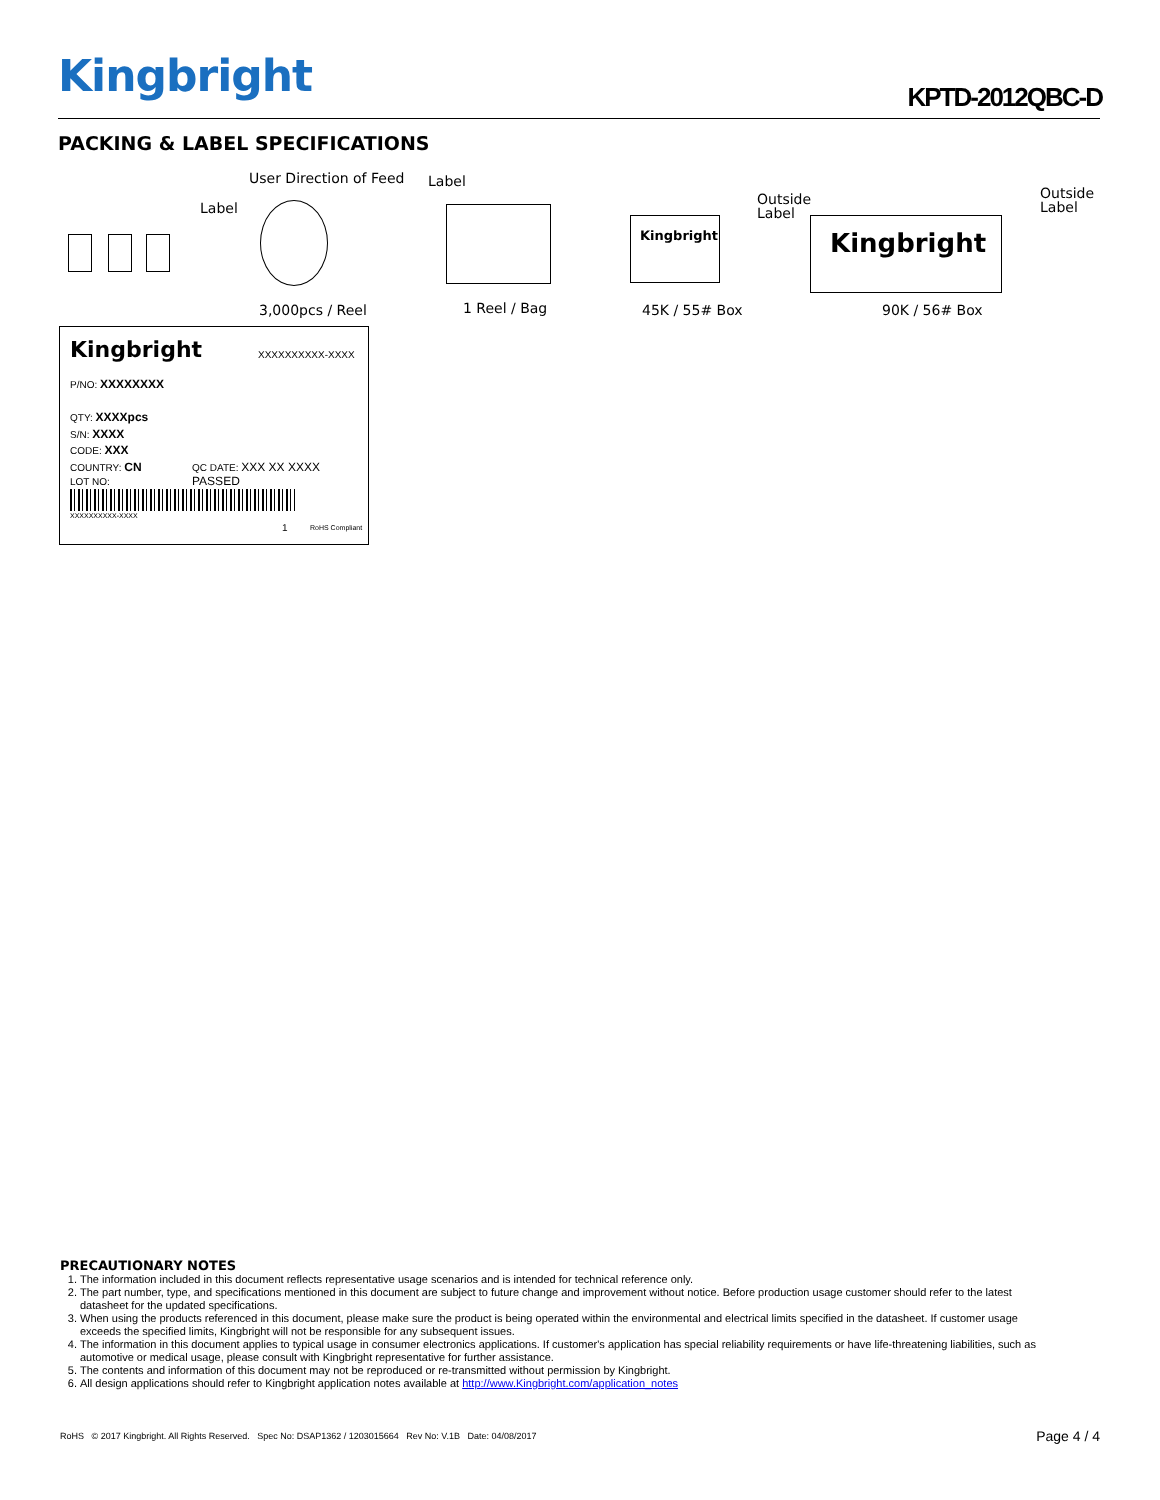Kingbright KPTD-2012QBC-D
PACKING & LABEL SPECIFICATIONS
Label
User Direction of Feed Label
Kingbright
Outside
Label
Kingbright
Outside
Label
3,000pcs / Reel 1 Reel / Bag 45K / 55# Box 90K / 56# Box
Kingbright XXXXXXXXXX-XXXX
P/NO: XXXXXXXX
QTY: XXXXpcs
S/N: XXXX
CODE: XXX
COUNTRY: CN QC DATE: XXX XX XXXX PASSED
LOT NO:
XXXXXXXXXX-XXXX
1 RoHS Compliant
PRECAUTIONARY NOTES
1. The information included in this document reflects representative usage scenarios and is intended for technical reference only.
2. The part number, type, and specifications mentioned in this document are subject to future change and improvement without notice. Before production usage customer should refer to the latest datasheet for the updated specifications.
3. When using the products referenced in this document, please make sure the product is being operated within the environmental and electrical limits specified in the datasheet. If customer usage exceeds the specified limits, Kingbright will not be responsible for any subsequent issues.
4. The information in this document applies to typical usage in consumer electronics applications. If customer's application has special reliability requirements or have life-threatening liabilities, such as automotive or medical usage, please consult with Kingbright representative for further assistance.
5. The contents and information of this document may not be reproduced or re-transmitted without permission by Kingbright.
6. All design applications should refer to Kingbright application notes available at http://www.Kingbright.com/application_notes
RoHS © 2017 Kingbright. All Rights Reserved. Spec No: DSAP1362 / 1203015664 Rev No: V.1B Date: 04/08/2017 Page 4 / 4